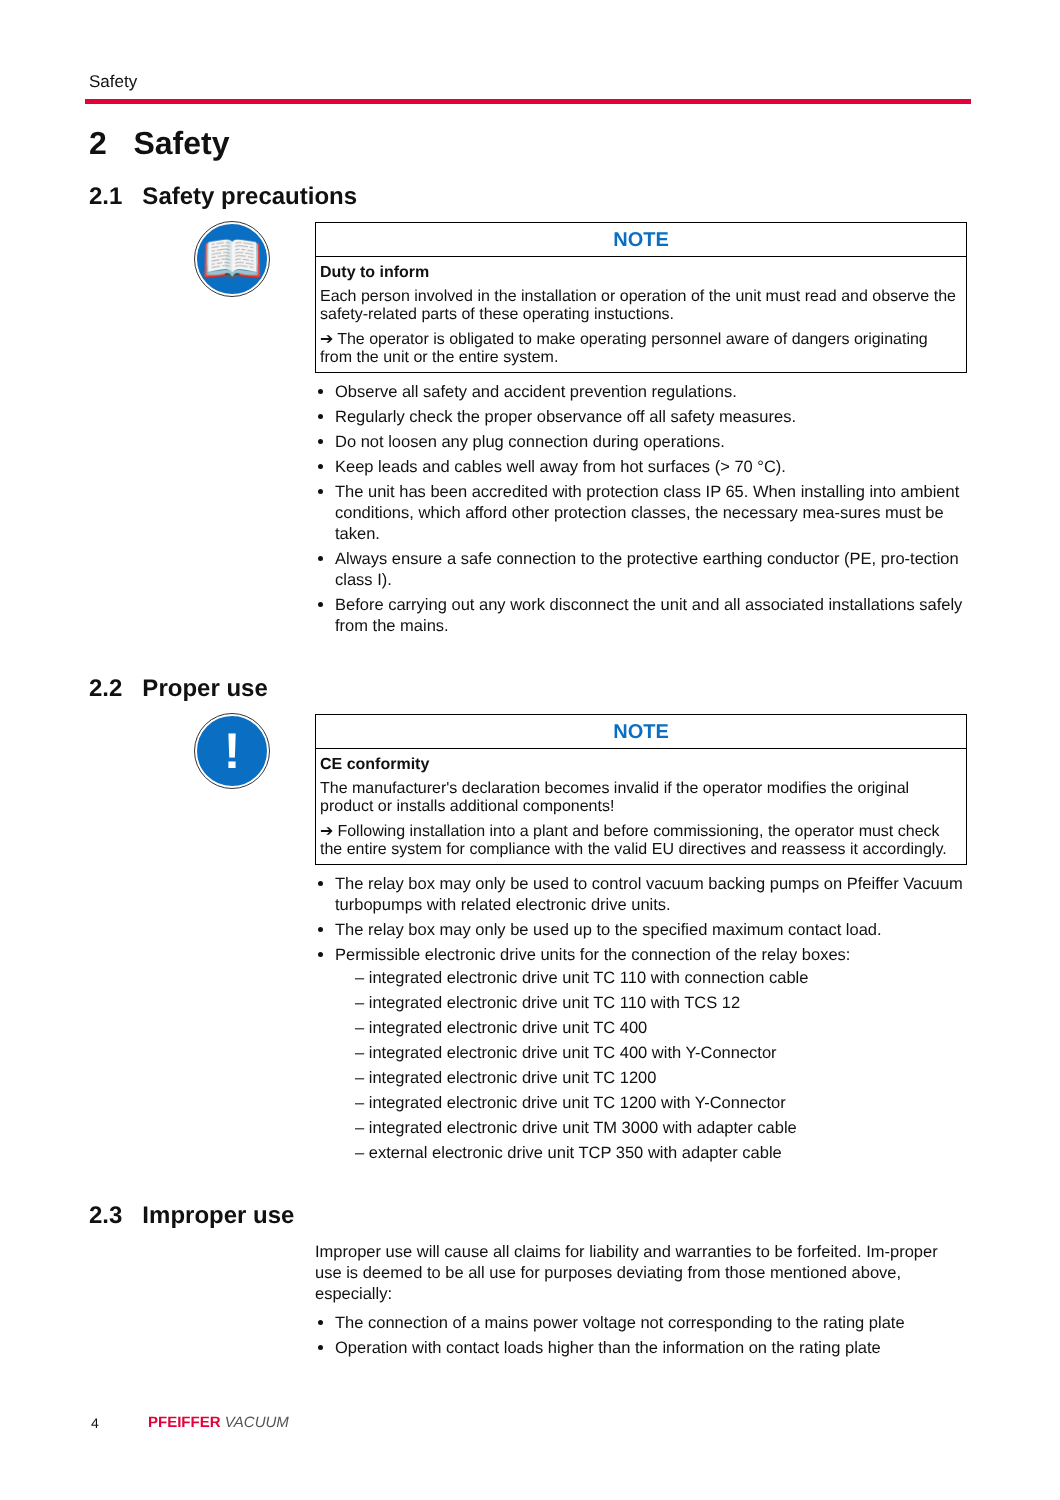Safety
2 Safety
2.1 Safety precautions
📖
NOTE
Duty to inform
Each person involved in the installation or operation of the unit must read and observe the safety-related parts of these operating instuctions.
➔ The operator is obligated to make operating personnel aware of dangers originating from the unit or the entire system.
Observe all safety and accident prevention regulations.
Regularly check the proper observance off all safety measures.
Do not loosen any plug connection during operations.
Keep leads and cables well away from hot surfaces (> 70 °C).
The unit has been accredited with protection class IP 65. When installing into ambient conditions, which afford other protection classes, the necessary mea-sures must be taken.
Always ensure a safe connection to the protective earthing conductor (PE, pro-tection class I).
Before carrying out any work disconnect the unit and all associated installations safely from the mains.
2.2 Proper use
!
NOTE
CE conformity
The manufacturer's declaration becomes invalid if the operator modifies the original product or installs additional components!
➔ Following installation into a plant and before commissioning, the operator must check the entire system for compliance with the valid EU directives and reassess it accordingly.
The relay box may only be used to control vacuum backing pumps on Pfeiffer Vacuum turbopumps with related electronic drive units.
The relay box may only be used up to the specified maximum contact load.
Permissible electronic drive units for the connection of the relay boxes:
– integrated electronic drive unit TC 110 with connection cable
– integrated electronic drive unit TC 110 with TCS 12
– integrated electronic drive unit TC 400
– integrated electronic drive unit TC 400 with Y-Connector
– integrated electronic drive unit TC 1200
– integrated electronic drive unit TC 1200 with Y-Connector
– integrated electronic drive unit TM 3000 with adapter cable
– external electronic drive unit TCP 350 with adapter cable
2.3 Improper use
Improper use will cause all claims for liability and warranties to be forfeited. Im-proper use is deemed to be all use for purposes deviating from those mentioned above, especially:
The connection of a mains power voltage not corresponding to the rating plate
Operation with contact loads higher than the information on the rating plate
4 PFEIFFER VACUUM